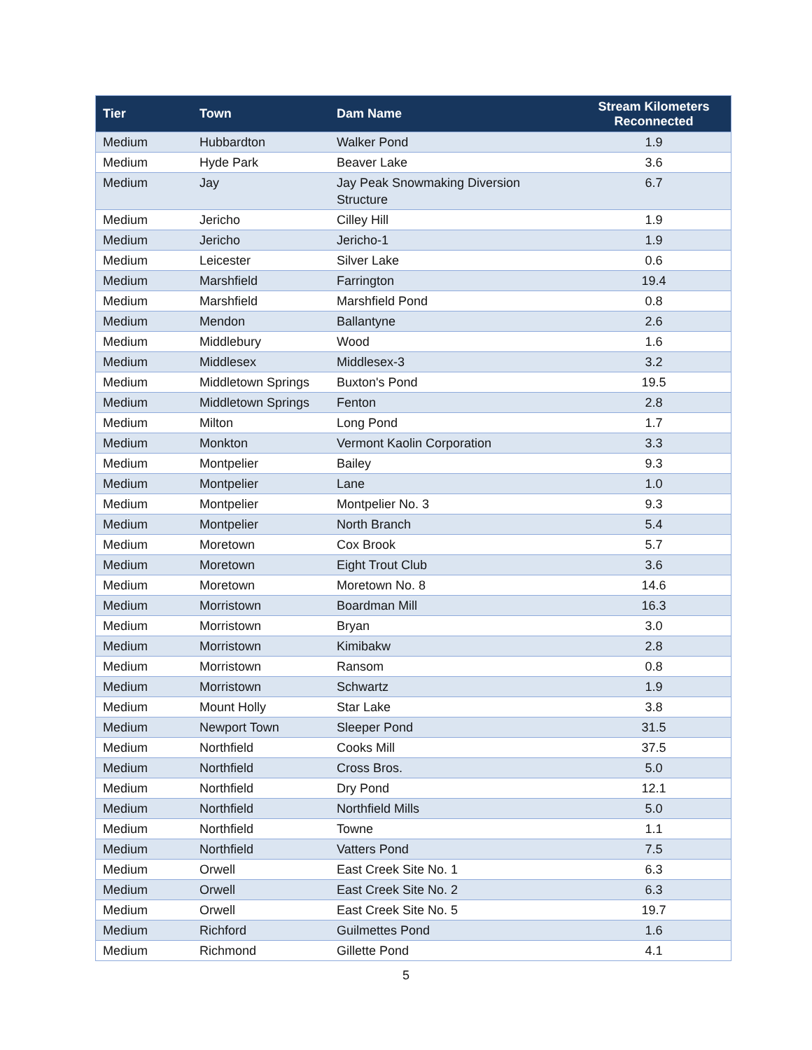| Tier | Town | Dam Name | Stream Kilometers Reconnected |
| --- | --- | --- | --- |
| Medium | Hubbardton | Walker Pond | 1.9 |
| Medium | Hyde Park | Beaver Lake | 3.6 |
| Medium | Jay | Jay Peak Snowmaking Diversion Structure | 6.7 |
| Medium | Jericho | Cilley Hill | 1.9 |
| Medium | Jericho | Jericho-1 | 1.9 |
| Medium | Leicester | Silver Lake | 0.6 |
| Medium | Marshfield | Farrington | 19.4 |
| Medium | Marshfield | Marshfield Pond | 0.8 |
| Medium | Mendon | Ballantyne | 2.6 |
| Medium | Middlebury | Wood | 1.6 |
| Medium | Middlesex | Middlesex-3 | 3.2 |
| Medium | Middletown Springs | Buxton's Pond | 19.5 |
| Medium | Middletown Springs | Fenton | 2.8 |
| Medium | Milton | Long Pond | 1.7 |
| Medium | Monkton | Vermont Kaolin Corporation | 3.3 |
| Medium | Montpelier | Bailey | 9.3 |
| Medium | Montpelier | Lane | 1.0 |
| Medium | Montpelier | Montpelier No. 3 | 9.3 |
| Medium | Montpelier | North Branch | 5.4 |
| Medium | Moretown | Cox Brook | 5.7 |
| Medium | Moretown | Eight Trout Club | 3.6 |
| Medium | Moretown | Moretown No. 8 | 14.6 |
| Medium | Morristown | Boardman Mill | 16.3 |
| Medium | Morristown | Bryan | 3.0 |
| Medium | Morristown | Kimibakw | 2.8 |
| Medium | Morristown | Ransom | 0.8 |
| Medium | Morristown | Schwartz | 1.9 |
| Medium | Mount Holly | Star Lake | 3.8 |
| Medium | Newport Town | Sleeper Pond | 31.5 |
| Medium | Northfield | Cooks Mill | 37.5 |
| Medium | Northfield | Cross Bros. | 5.0 |
| Medium | Northfield | Dry Pond | 12.1 |
| Medium | Northfield | Northfield Mills | 5.0 |
| Medium | Northfield | Towne | 1.1 |
| Medium | Northfield | Vatters Pond | 7.5 |
| Medium | Orwell | East Creek Site No. 1 | 6.3 |
| Medium | Orwell | East Creek Site No. 2 | 6.3 |
| Medium | Orwell | East Creek Site No. 5 | 19.7 |
| Medium | Richford | Guilmettes Pond | 1.6 |
| Medium | Richmond | Gillette Pond | 4.1 |
5